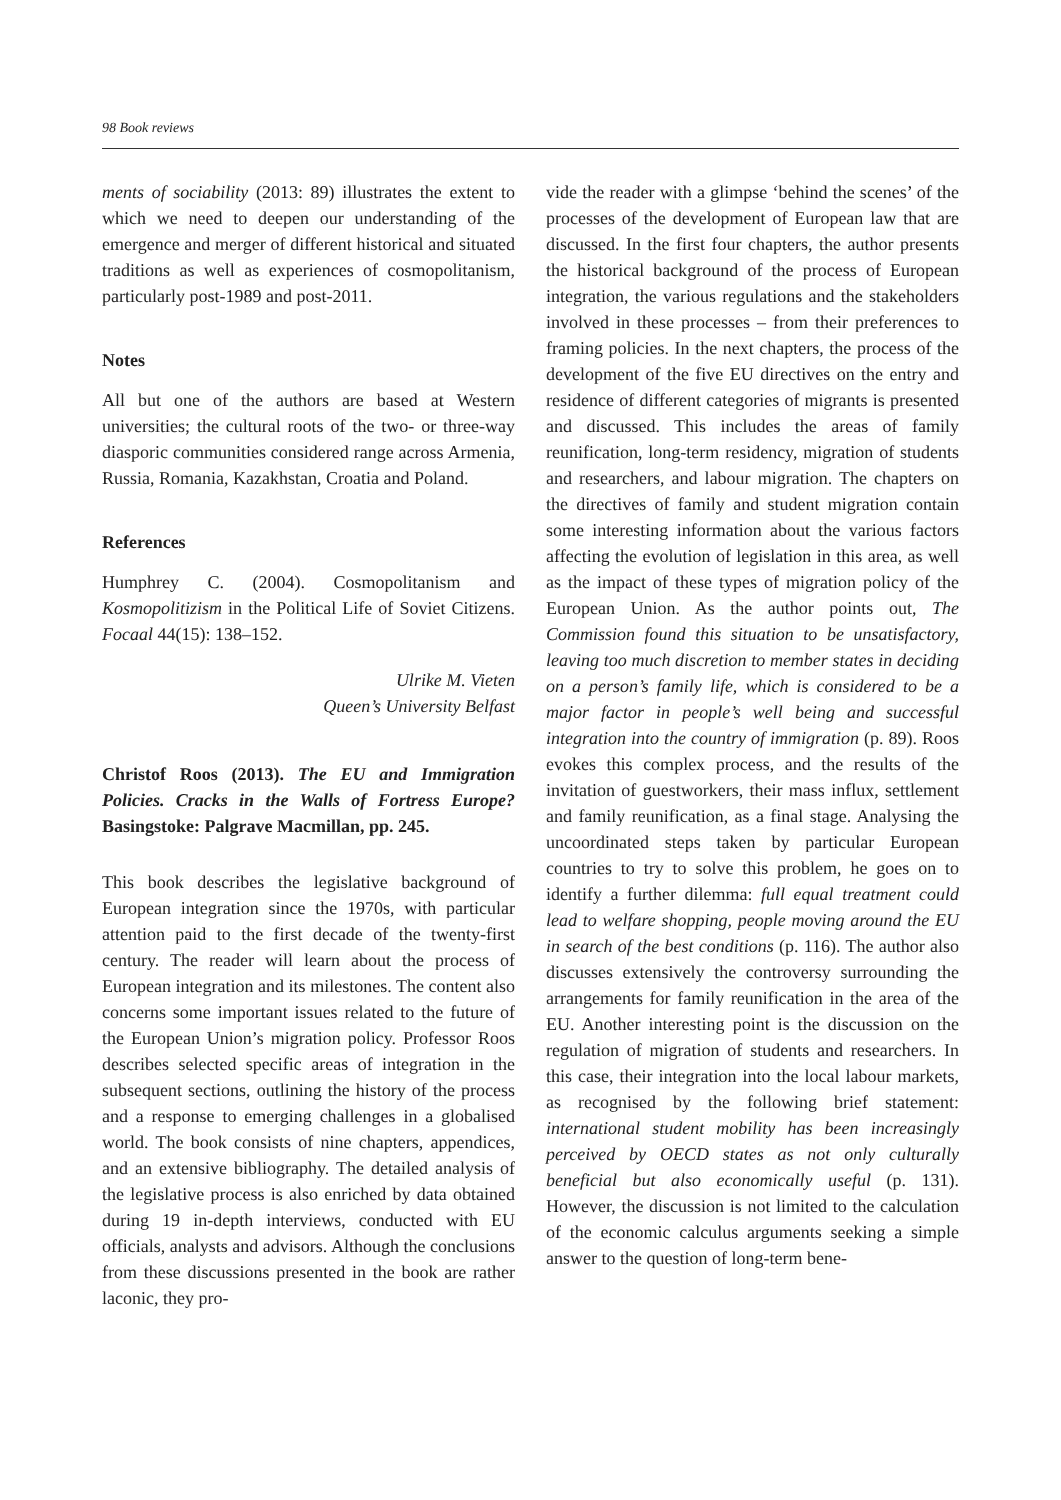98 Book reviews
ments of sociability (2013: 89) illustrates the extent to which we need to deepen our understanding of the emergence and merger of different historical and situated traditions as well as experiences of cosmopolitanism, particularly post-1989 and post-2011.
Notes
All but one of the authors are based at Western universities; the cultural roots of the two- or three-way diasporic communities considered range across Armenia, Russia, Romania, Kazakhstan, Croatia and Poland.
References
Humphrey C. (2004). Cosmopolitanism and Kosmopolitizism in the Political Life of Soviet Citizens. Focaal 44(15): 138–152.
Ulrike M. Vieten
Queen’s University Belfast
Christof Roos (2013). The EU and Immigration Policies. Cracks in the Walls of Fortress Europe? Basingstoke: Palgrave Macmillan, pp. 245.
This book describes the legislative background of European integration since the 1970s, with particular attention paid to the first decade of the twenty-first century. The reader will learn about the process of European integration and its milestones. The content also concerns some important issues related to the future of the European Union’s migration policy. Professor Roos describes selected specific areas of integration in the subsequent sections, outlining the history of the process and a response to emerging challenges in a globalised world. The book consists of nine chapters, appendices, and an extensive bibliography. The detailed analysis of the legislative process is also enriched by data obtained during 19 in-depth interviews, conducted with EU officials, analysts and advisors. Although the conclusions from these discussions presented in the book are rather laconic, they pro-
vide the reader with a glimpse ‘behind the scenes’ of the processes of the development of European law that are discussed. In the first four chapters, the author presents the historical background of the process of European integration, the various regulations and the stakeholders involved in these processes – from their preferences to framing policies. In the next chapters, the process of the development of the five EU directives on the entry and residence of different categories of migrants is presented and discussed. This includes the areas of family reunification, long-term residency, migration of students and researchers, and labour migration. The chapters on the directives of family and student migration contain some interesting information about the various factors affecting the evolution of legislation in this area, as well as the impact of these types of migration policy of the European Union. As the author points out, The Commission found this situation to be unsatisfactory, leaving too much discretion to member states in deciding on a person’s family life, which is considered to be a major factor in people’s well being and successful integration into the country of immigration (p. 89). Roos evokes this complex process, and the results of the invitation of guestworkers, their mass influx, settlement and family reunification, as a final stage. Analysing the uncoordinated steps taken by particular European countries to try to solve this problem, he goes on to identify a further dilemma: full equal treatment could lead to welfare shopping, people moving around the EU in search of the best conditions (p. 116). The author also discusses extensively the controversy surrounding the arrangements for family reunification in the area of the EU. Another interesting point is the discussion on the regulation of migration of students and researchers. In this case, their integration into the local labour markets, as recognised by the following brief statement: international student mobility has been increasingly perceived by OECD states as not only culturally beneficial but also economically useful (p. 131). However, the discussion is not limited to the calculation of the economic calculus arguments seeking a simple answer to the question of long-term bene-